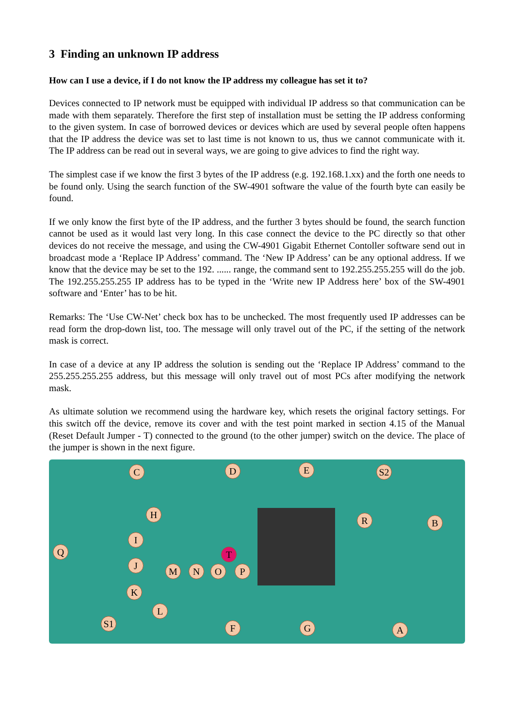3 Finding an unknown IP address
How can I use a device, if I do not know the IP address my colleague has set it to?
Devices connected to IP network must be equipped with individual IP address so that communication can be made with them separately. Therefore the first step of installation must be setting the IP address conforming to the given system. In case of borrowed devices or devices which are used by several people often happens that the IP address the device was set to last time is not known to us, thus we cannot communicate with it. The IP address can be read out in several ways, we are going to give advices to find the right way.
The simplest case if we know the first 3 bytes of the IP address (e.g. 192.168.1.xx) and the forth one needs to be found only. Using the search function of the SW-4901 software the value of the fourth byte can easily be found.
If we only know the first byte of the IP address, and the further 3 bytes should be found, the search function cannot be used as it would last very long. In this case connect the device to the PC directly so that other devices do not receive the message, and using the CW-4901 Gigabit Ethernet Contoller software send out in broadcast mode a ‘Replace IP Address’ command. The ‘New IP Address’ can be any optional address. If we know that the device may be set to the 192. ...... range, the command sent to 192.255.255.255 will do the job. The 192.255.255.255 IP address has to be typed in the ‘Write new IP Address here’ box of the SW-4901 software and ‘Enter’ has to be hit.
Remarks: The ‘Use CW-Net’ check box has to be unchecked. The most frequently used IP addresses can be read form the drop-down list, too. The message will only travel out of the PC, if the setting of the network mask is correct.
In case of a device at any IP address the solution is sending out the ‘Replace IP Address’ command to the 255.255.255.255 address, but this message will only travel out of most PCs after modifying the network mask.
As ultimate solution we recommend using the hardware key, which resets the original factory settings. For this switch off the device, remove its cover and with the test point marked in section 4.15 of the Manual (Reset Default Jumper - T) connected to the ground (to the other jumper) switch on the device. The place of the jumper is shown in the next figure.
C D E S2
H
R B
Q
I
T
J
M N O P
K
L
S1 F G A